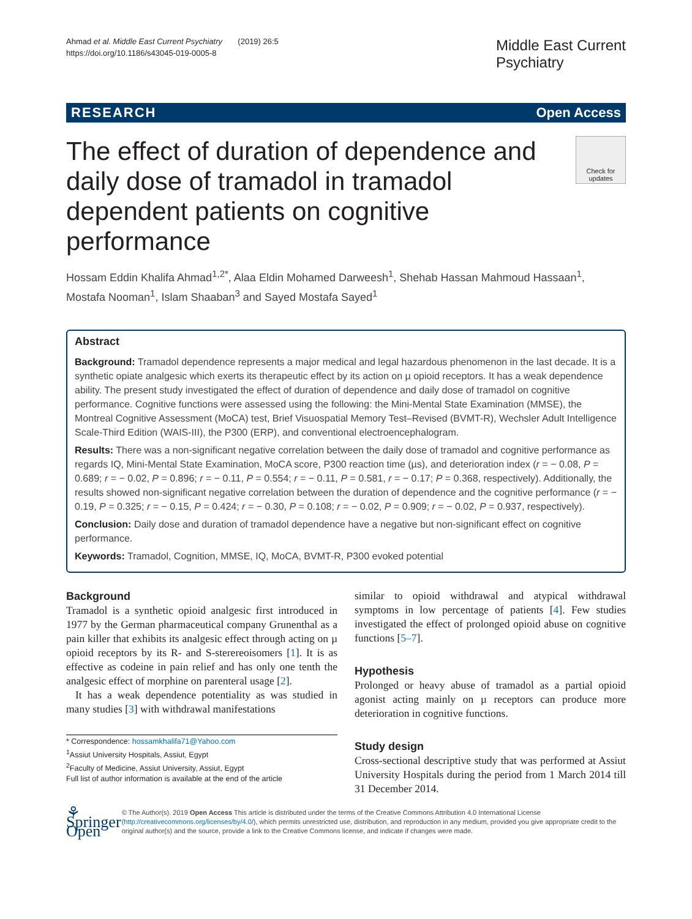Ahmad et al. Middle East Current Psychiatry (2019) 26:5
https://doi.org/10.1186/s43045-019-0005-8
Middle East Current
Psychiatry
RESEARCH Open Access
The effect of duration of dependence and daily dose of tramadol in tramadol dependent patients on cognitive performance
Check for updates
Hossam Eddin Khalifa Ahmad<sup>1,2*</sup>, Alaa Eldin Mohamed Darweesh<sup>1</sup>, Shehab Hassan Mahmoud Hassaan<sup>1</sup>, Mostafa Nooman<sup>1</sup>, Islam Shaaban<sup>3</sup> and Sayed Mostafa Sayed<sup>1</sup>
Abstract
Background: Tramadol dependence represents a major medical and legal hazardous phenomenon in the last decade. It is a synthetic opiate analgesic which exerts its therapeutic effect by its action on µ opioid receptors. It has a weak dependence ability. The present study investigated the effect of duration of dependence and daily dose of tramadol on cognitive performance. Cognitive functions were assessed using the following: the Mini-Mental State Examination (MMSE), the Montreal Cognitive Assessment (MoCA) test, Brief Visuospatial Memory Test–Revised (BVMT-R), Wechsler Adult Intelligence Scale-Third Edition (WAIS-III), the P300 (ERP), and conventional electroencephalogram.
Results: There was a non-significant negative correlation between the daily dose of tramadol and cognitive performance as regards IQ, Mini-Mental State Examination, MoCA score, P300 reaction time (µs), and deterioration index (r = − 0.08, P = 0.689; r = − 0.02, P = 0.896; r = − 0.11, P = 0.554; r = − 0.11, P = 0.581, r = − 0.17; P = 0.368, respectively). Additionally, the results showed non-significant negative correlation between the duration of dependence and the cognitive performance (r = − 0.19, P = 0.325; r = − 0.15, P = 0.424; r = − 0.30, P = 0.108; r = − 0.02, P = 0.909; r = − 0.02, P = 0.937, respectively).
Conclusion: Daily dose and duration of tramadol dependence have a negative but non-significant effect on cognitive performance.
Keywords: Tramadol, Cognition, MMSE, IQ, MoCA, BVMT-R, P300 evoked potential
Background
Tramadol is a synthetic opioid analgesic first introduced in 1977 by the German pharmaceutical company Grunenthal as a pain killer that exhibits its analgesic effect through acting on µ opioid receptors by its R- and S-stererеoisomers [1]. It is as effective as codeine in pain relief and has only one tenth the analgesic effect of morphine on parenteral usage [2].
It has a weak dependence potentiality as was studied in many studies [3] with withdrawal manifestations
* Correspondence: hossamkhalifa71@Yahoo.com
<sup>1</sup> Assiut University Hospitals, Assiut, Egypt
<sup>2</sup> Faculty of Medicine, Assiut University, Assiut, Egypt
Full list of author information is available at the end of the article
similar to opioid withdrawal and atypical withdrawal symptoms in low percentage of patients [4]. Few studies investigated the effect of prolonged opioid abuse on cognitive functions [5–7].
Hypothesis
Prolonged or heavy abuse of tramadol as a partial opioid agonist acting mainly on µ receptors can produce more deterioration in cognitive functions.
Study design
Cross-sectional descriptive study that was performed at Assiut University Hospitals during the period from 1 March 2014 till 31 December 2014.
⚘ Springer Open
© The Author(s). 2019 Open Access This article is distributed under the terms of the Creative Commons Attribution 4.0 International License (http://creativecommons.org/licenses/by/4.0/), which permits unrestricted use, distribution, and reproduction in any medium, provided you give appropriate credit to the original author(s) and the source, provide a link to the Creative Commons license, and indicate if changes were made.